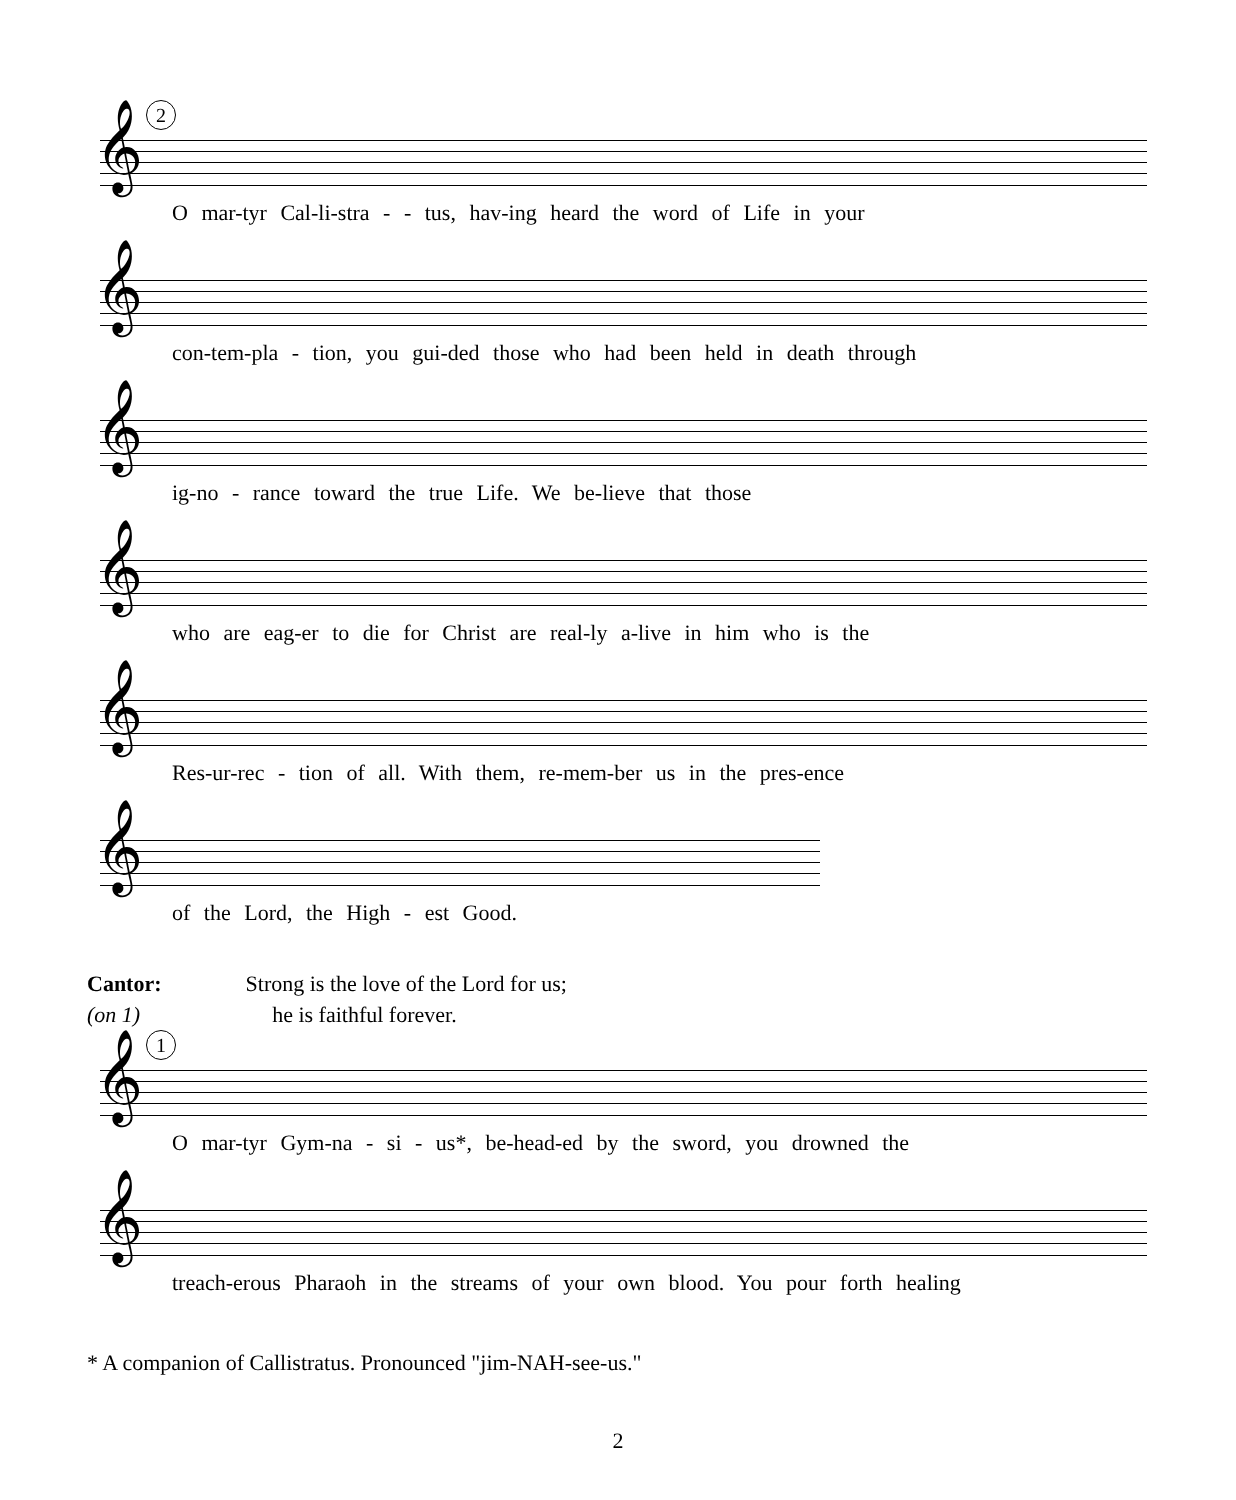2
𝄞
O mar-tyr Cal-li-stra - - tus, hav-ing heard the word of Life in your
𝄞
con-tem-pla - tion, you gui-ded those who had been held in death through
𝄞
ig-no - rance toward the true Life. We be-lieve that those
𝄞
who are eag-er to die for Christ are real-ly a-live in him who is the
𝄞
Res-ur-rec - tion of all. With them, re-mem-ber us in the pres-ence
𝄞
of the Lord, the High - est Good.
Cantor: Strong is the love of the Lord for us;
(on 1) he is faithful forever.
1
𝄞
O mar-tyr Gym-na - si - us*, be-head-ed by the sword, you drowned the
𝄞
treach-erous Pharaoh in the streams of your own blood. You pour forth healing
* A companion of Callistratus. Pronounced "jim-NAH-see-us."
2